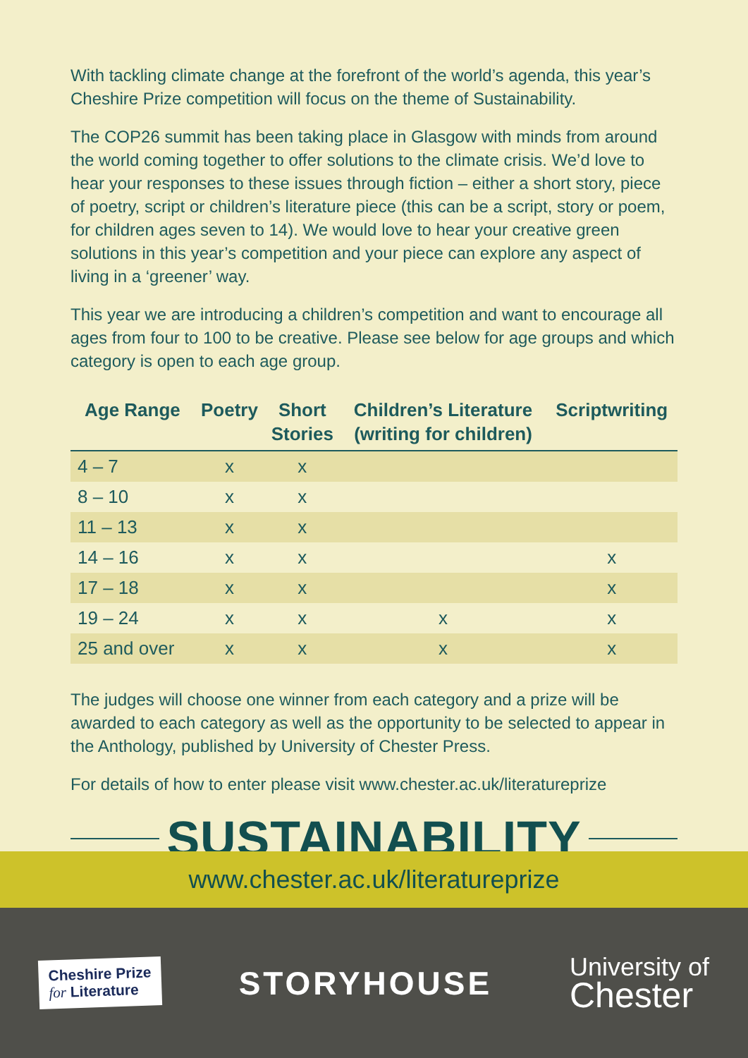With tackling climate change at the forefront of the world’s agenda, this year’s Cheshire Prize competition will focus on the theme of Sustainability.
The COP26 summit has been taking place in Glasgow with minds from around the world coming together to offer solutions to the climate crisis. We’d love to hear your responses to these issues through fiction – either a short story, piece of poetry, script or children’s literature piece (this can be a script, story or poem, for children ages seven to 14). We would love to hear your creative green solutions in this year’s competition and your piece can explore any aspect of living in a ‘greener’ way.
This year we are introducing a children’s competition and want to encourage all ages from four to 100 to be creative. Please see below for age groups and which category is open to each age group.
| Age Range | Poetry | Short Stories | Children’s Literature (writing for children) | Scriptwriting |
| --- | --- | --- | --- | --- |
| 4 – 7 | x | x | | |
| 8 – 10 | x | x | | |
| 11 – 13 | x | x | | |
| 14 – 16 | x | x | | x |
| 17 – 18 | x | x | | x |
| 19 – 24 | x | x | x | x |
| 25 and over | x | x | x | x |
The judges will choose one winner from each category and a prize will be awarded to each category as well as the opportunity to be selected to appear in the Anthology, published by University of Chester Press.
For details of how to enter please visit www.chester.ac.uk/literatureprize
SUSTAINABILITY
www.chester.ac.uk/literatureprize
Cheshire Prize
for Literature
STORYHOUSE
University of
Chester